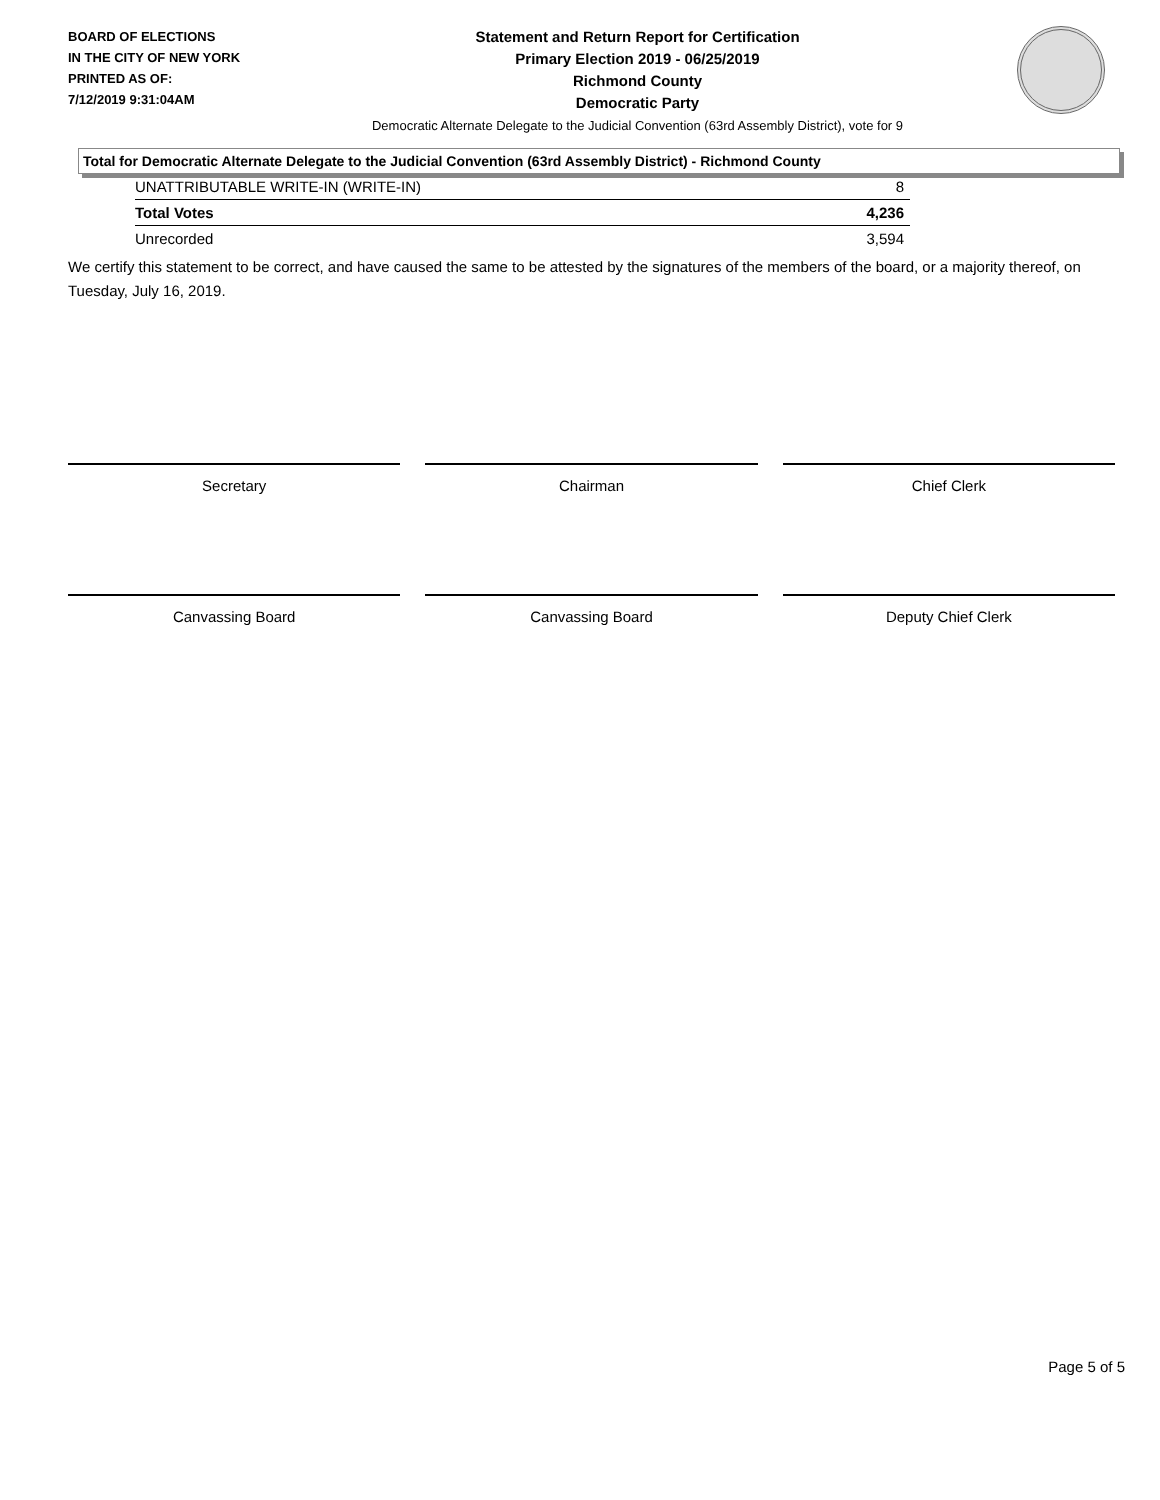BOARD OF ELECTIONS
IN THE CITY OF NEW YORK
PRINTED AS OF:
7/12/2019 9:31:04AM
Statement and Return Report for Certification
Primary Election 2019 - 06/25/2019
Richmond County
Democratic Party
Democratic Alternate Delegate to the Judicial Convention (63rd Assembly District), vote for 9
Total for Democratic Alternate Delegate to the Judicial Convention (63rd Assembly District) - Richmond County
| UNATTRIBUTABLE WRITE-IN (WRITE-IN) | 8 |
| Total Votes | 4,236 |
| Unrecorded | 3,594 |
We certify this statement to be correct, and have caused the same to be attested by the signatures of the members of the board, or a majority thereof, on Tuesday, July 16, 2019.
Secretary Chairman Chief Clerk
Canvassing Board Canvassing Board Deputy Chief Clerk
Page 5 of 5